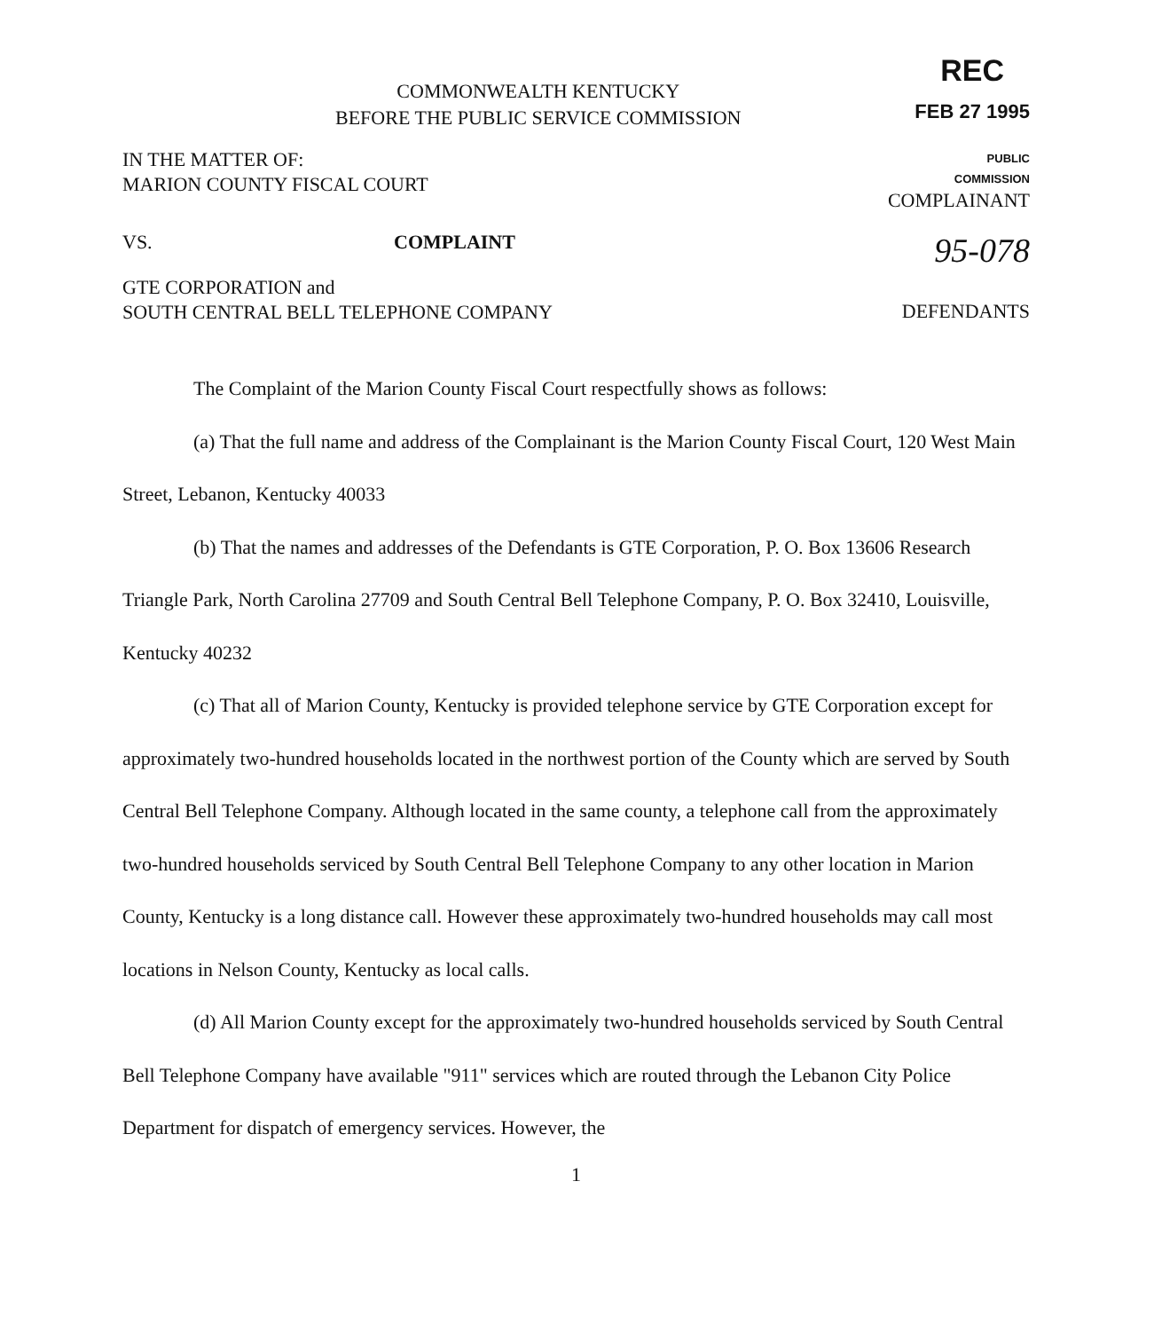COMMONWEALTH KENTUCKY
BEFORE THE PUBLIC SERVICE COMMISSION
REC
FEB 27 1995
IN THE MATTER OF:
MARION COUNTY FISCAL COURT
PUBLIC
COMMISSION
COMPLAINANT
VS. COMPLAINT
95-078
GTE CORPORATION and
SOUTH CENTRAL BELL TELEPHONE COMPANY
DEFENDANTS
The Complaint of the Marion County Fiscal Court respectfully shows as follows:
(a) That the full name and address of the Complainant is the Marion County Fiscal Court, 120 West Main Street, Lebanon, Kentucky 40033
(b) That the names and addresses of the Defendants is GTE Corporation, P. O. Box 13606 Research Triangle Park, North Carolina 27709 and South Central Bell Telephone Company, P. O. Box 32410, Louisville, Kentucky 40232
(c) That all of Marion County, Kentucky is provided telephone service by GTE Corporation except for approximately two-hundred households located in the northwest portion of the County which are served by South Central Bell Telephone Company. Although located in the same county, a telephone call from the approximately two-hundred households serviced by South Central Bell Telephone Company to any other location in Marion County, Kentucky is a long distance call. However these approximately two-hundred households may call most locations in Nelson County, Kentucky as local calls.
(d) All Marion County except for the approximately two-hundred households serviced by South Central Bell Telephone Company have available "911" services which are routed through the Lebanon City Police Department for dispatch of emergency services. However, the
1